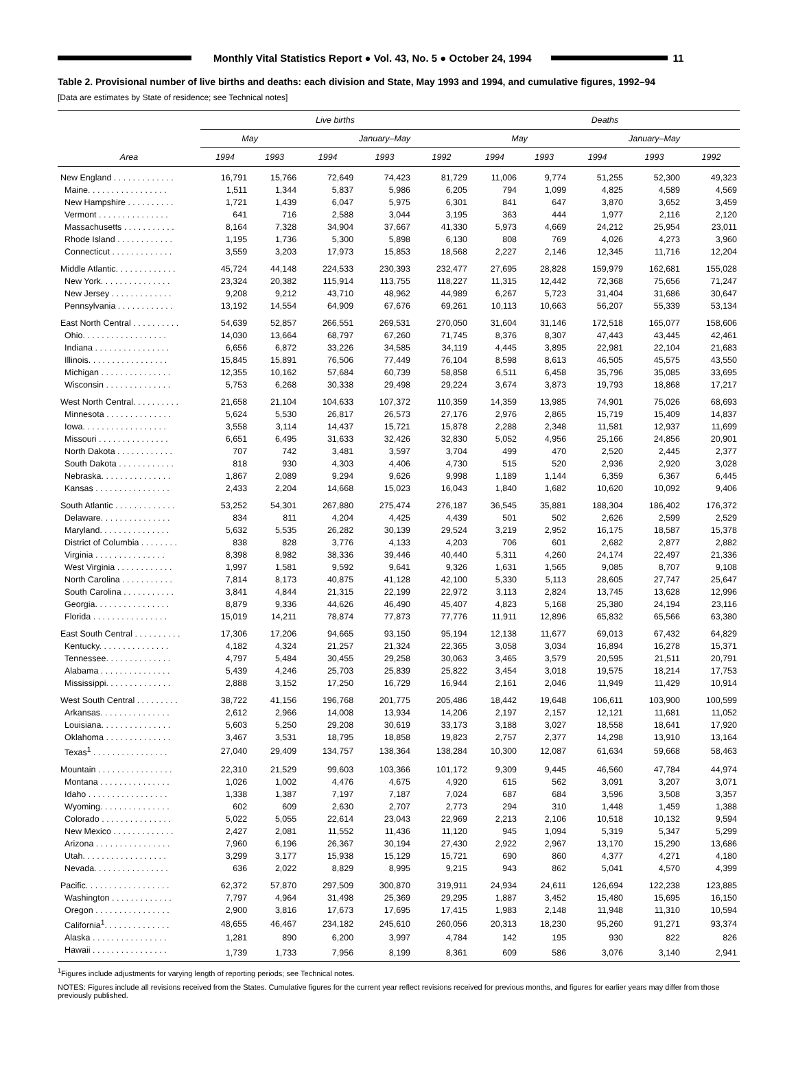Monthly Vital Statistics Report ● Vol. 43, No. 5 ● October 24, 1994
11
Table 2. Provisional number of live births and deaths: each division and State, May 1993 and 1994, and cumulative figures, 1992–94
[Data are estimates by State of residence; see Technical notes]
| Area | Live births | | | | | Deaths | | | | |
| --- | --- | --- | --- | --- | --- | --- | --- | --- | --- | --- |
| | May | | January–May | | | May | | January–May | | |
| | 1994 | 1993 | 1994 | 1993 | 1992 | 1994 | 1993 | 1994 | 1993 | 1992 |
| New England . . . . . . . . . . . . . | 16,791 | 15,766 | 72,649 | 74,423 | 81,729 | 11,006 | 9,774 | 51,255 | 52,300 | 49,323 |
| Maine. . . . . . . . . . . . . . . . . | 1,511 | 1,344 | 5,837 | 5,986 | 6,205 | 794 | 1,099 | 4,825 | 4,589 | 4,569 |
| New Hampshire . . . . . . . . . . | 1,721 | 1,439 | 6,047 | 5,975 | 6,301 | 841 | 647 | 3,870 | 3,652 | 3,459 |
| Vermont . . . . . . . . . . . . . . . | 641 | 716 | 2,588 | 3,044 | 3,195 | 363 | 444 | 1,977 | 2,116 | 2,120 |
| Massachusetts . . . . . . . . . . . | 8,164 | 7,328 | 34,904 | 37,667 | 41,330 | 5,973 | 4,669 | 24,212 | 25,954 | 23,011 |
| Rhode Island . . . . . . . . . . . . | 1,195 | 1,736 | 5,300 | 5,898 | 6,130 | 808 | 769 | 4,026 | 4,273 | 3,960 |
| Connecticut . . . . . . . . . . . . . | 3,559 | 3,203 | 17,973 | 15,853 | 18,568 | 2,227 | 2,146 | 12,345 | 11,716 | 12,204 |
| Middle Atlantic. . . . . . . . . . . . . | 45,724 | 44,148 | 224,533 | 230,393 | 232,477 | 27,695 | 28,828 | 159,979 | 162,681 | 155,028 |
| New York. . . . . . . . . . . . . . . | 23,324 | 20,382 | 115,914 | 113,755 | 118,227 | 11,315 | 12,442 | 72,368 | 75,656 | 71,247 |
| New Jersey . . . . . . . . . . . . . | 9,208 | 9,212 | 43,710 | 48,962 | 44,989 | 6,267 | 5,723 | 31,404 | 31,686 | 30,647 |
| Pennsylvania . . . . . . . . . . . . | 13,192 | 14,554 | 64,909 | 67,676 | 69,261 | 10,113 | 10,663 | 56,207 | 55,339 | 53,134 |
| East North Central . . . . . . . . . . | 54,639 | 52,857 | 266,551 | 269,531 | 270,050 | 31,604 | 31,146 | 172,518 | 165,077 | 158,606 |
| Ohio. . . . . . . . . . . . . . . . . . | 14,030 | 13,664 | 68,797 | 67,260 | 71,745 | 8,376 | 8,307 | 47,443 | 43,445 | 42,461 |
| Indiana . . . . . . . . . . . . . . . . | 6,656 | 6,872 | 33,226 | 34,585 | 34,119 | 4,445 | 3,895 | 22,981 | 22,104 | 21,683 |
| Illinois. . . . . . . . . . . . . . . . . | 15,845 | 15,891 | 76,506 | 77,449 | 76,104 | 8,598 | 8,613 | 46,505 | 45,575 | 43,550 |
| Michigan . . . . . . . . . . . . . . . | 12,355 | 10,162 | 57,684 | 60,739 | 58,858 | 6,511 | 6,458 | 35,796 | 35,085 | 33,695 |
| Wisconsin . . . . . . . . . . . . . . | 5,753 | 6,268 | 30,338 | 29,498 | 29,224 | 3,674 | 3,873 | 19,793 | 18,868 | 17,217 |
| West North Central. . . . . . . . . . | 21,658 | 21,104 | 104,633 | 107,372 | 110,359 | 14,359 | 13,985 | 74,901 | 75,026 | 68,693 |
| Minnesota . . . . . . . . . . . . . . | 5,624 | 5,530 | 26,817 | 26,573 | 27,176 | 2,976 | 2,865 | 15,719 | 15,409 | 14,837 |
| Iowa. . . . . . . . . . . . . . . . . . | 3,558 | 3,114 | 14,437 | 15,721 | 15,878 | 2,288 | 2,348 | 11,581 | 12,937 | 11,699 |
| Missouri . . . . . . . . . . . . . . . | 6,651 | 6,495 | 31,633 | 32,426 | 32,830 | 5,052 | 4,956 | 25,166 | 24,856 | 20,901 |
| North Dakota . . . . . . . . . . . . | 707 | 742 | 3,481 | 3,597 | 3,704 | 499 | 470 | 2,520 | 2,445 | 2,377 |
| South Dakota . . . . . . . . . . . . | 818 | 930 | 4,303 | 4,406 | 4,730 | 515 | 520 | 2,936 | 2,920 | 3,028 |
| Nebraska. . . . . . . . . . . . . . . | 1,867 | 2,089 | 9,294 | 9,626 | 9,998 | 1,189 | 1,144 | 6,359 | 6,367 | 6,445 |
| Kansas . . . . . . . . . . . . . . . . | 2,433 | 2,204 | 14,668 | 15,023 | 16,043 | 1,840 | 1,682 | 10,620 | 10,092 | 9,406 |
| South Atlantic . . . . . . . . . . . . . | 53,252 | 54,301 | 267,880 | 275,474 | 276,187 | 36,545 | 35,881 | 188,304 | 186,402 | 176,372 |
| Delaware. . . . . . . . . . . . . . . | 834 | 811 | 4,204 | 4,425 | 4,439 | 501 | 502 | 2,626 | 2,599 | 2,529 |
| Maryland. . . . . . . . . . . . . . . | 5,632 | 5,535 | 26,282 | 30,139 | 29,524 | 3,219 | 2,952 | 16,175 | 18,587 | 15,378 |
| District of Columbia . . . . . . . . | 838 | 828 | 3,776 | 4,133 | 4,203 | 706 | 601 | 2,682 | 2,877 | 2,882 |
| Virginia . . . . . . . . . . . . . . . | 8,398 | 8,982 | 38,336 | 39,446 | 40,440 | 5,311 | 4,260 | 24,174 | 22,497 | 21,336 |
| West Virginia . . . . . . . . . . . . | 1,997 | 1,581 | 9,592 | 9,641 | 9,326 | 1,631 | 1,565 | 9,085 | 8,707 | 9,108 |
| North Carolina . . . . . . . . . . . | 7,814 | 8,173 | 40,875 | 41,128 | 42,100 | 5,330 | 5,113 | 28,605 | 27,747 | 25,647 |
| South Carolina . . . . . . . . . . . | 3,841 | 4,844 | 21,315 | 22,199 | 22,972 | 3,113 | 2,824 | 13,745 | 13,628 | 12,996 |
| Georgia. . . . . . . . . . . . . . . . | 8,879 | 9,336 | 44,626 | 46,490 | 45,407 | 4,823 | 5,168 | 25,380 | 24,194 | 23,116 |
| Florida . . . . . . . . . . . . . . . . | 15,019 | 14,211 | 78,874 | 77,873 | 77,776 | 11,911 | 12,896 | 65,832 | 65,566 | 63,380 |
| East South Central . . . . . . . . . . | 17,306 | 17,206 | 94,665 | 93,150 | 95,194 | 12,138 | 11,677 | 69,013 | 67,432 | 64,829 |
| Kentucky. . . . . . . . . . . . . . . | 4,182 | 4,324 | 21,257 | 21,324 | 22,365 | 3,058 | 3,034 | 16,894 | 16,278 | 15,371 |
| Tennessee. . . . . . . . . . . . . . | 4,797 | 5,484 | 30,455 | 29,258 | 30,063 | 3,465 | 3,579 | 20,595 | 21,511 | 20,791 |
| Alabama . . . . . . . . . . . . . . . | 5,439 | 4,246 | 25,703 | 25,839 | 25,822 | 3,454 | 3,018 | 19,575 | 18,214 | 17,753 |
| Mississippi. . . . . . . . . . . . . . | 2,888 | 3,152 | 17,250 | 16,729 | 16,944 | 2,161 | 2,046 | 11,949 | 11,429 | 10,914 |
| West South Central . . . . . . . . . | 38,722 | 41,156 | 196,768 | 201,775 | 205,486 | 18,442 | 19,648 | 106,611 | 103,900 | 100,599 |
| Arkansas. . . . . . . . . . . . . . . | 2,612 | 2,966 | 14,008 | 13,934 | 14,206 | 2,197 | 2,157 | 12,121 | 11,681 | 11,052 |
| Louisiana. . . . . . . . . . . . . . . | 5,603 | 5,250 | 29,208 | 30,619 | 33,173 | 3,188 | 3,027 | 18,558 | 18,641 | 17,920 |
| Oklahoma . . . . . . . . . . . . . . | 3,467 | 3,531 | 18,795 | 18,858 | 19,823 | 2,757 | 2,377 | 14,298 | 13,910 | 13,164 |
| Texas<sup>1</sup> . . . . . . . . . . . . . . . . | 27,040 | 29,409 | 134,757 | 138,364 | 138,284 | 10,300 | 12,087 | 61,634 | 59,668 | 58,463 |
| Mountain . . . . . . . . . . . . . . . . | 22,310 | 21,529 | 99,603 | 103,366 | 101,172 | 9,309 | 9,445 | 46,560 | 47,784 | 44,974 |
| Montana . . . . . . . . . . . . . . . | 1,026 | 1,002 | 4,476 | 4,675 | 4,920 | 615 | 562 | 3,091 | 3,207 | 3,071 |
| Idaho . . . . . . . . . . . . . . . . . | 1,338 | 1,387 | 7,197 | 7,187 | 7,024 | 687 | 684 | 3,596 | 3,508 | 3,357 |
| Wyoming. . . . . . . . . . . . . . . | 602 | 609 | 2,630 | 2,707 | 2,773 | 294 | 310 | 1,448 | 1,459 | 1,388 |
| Colorado . . . . . . . . . . . . . . . | 5,022 | 5,055 | 22,614 | 23,043 | 22,969 | 2,213 | 2,106 | 10,518 | 10,132 | 9,594 |
| New Mexico . . . . . . . . . . . . . | 2,427 | 2,081 | 11,552 | 11,436 | 11,120 | 945 | 1,094 | 5,319 | 5,347 | 5,299 |
| Arizona . . . . . . . . . . . . . . . . | 7,960 | 6,196 | 26,367 | 30,194 | 27,430 | 2,922 | 2,967 | 13,170 | 15,290 | 13,686 |
| Utah. . . . . . . . . . . . . . . . . . | 3,299 | 3,177 | 15,938 | 15,129 | 15,721 | 690 | 860 | 4,377 | 4,271 | 4,180 |
| Nevada. . . . . . . . . . . . . . . . | 636 | 2,022 | 8,829 | 8,995 | 9,215 | 943 | 862 | 5,041 | 4,570 | 4,399 |
| Pacific. . . . . . . . . . . . . . . . . . | 62,372 | 57,870 | 297,509 | 300,870 | 319,911 | 24,934 | 24,611 | 126,694 | 122,238 | 123,885 |
| Washington . . . . . . . . . . . . . | 7,797 | 4,964 | 31,498 | 25,369 | 29,295 | 1,887 | 3,452 | 15,480 | 15,695 | 16,150 |
| Oregon . . . . . . . . . . . . . . . . | 2,900 | 3,816 | 17,673 | 17,695 | 17,415 | 1,983 | 2,148 | 11,948 | 11,310 | 10,594 |
| California<sup>1</sup>. . . . . . . . . . . . . . | 48,655 | 46,467 | 234,182 | 245,610 | 260,056 | 20,313 | 18,230 | 95,260 | 91,271 | 93,374 |
| Alaska . . . . . . . . . . . . . . . . | 1,281 | 890 | 6,200 | 3,997 | 4,784 | 142 | 195 | 930 | 822 | 826 |
| Hawaii . . . . . . . . . . . . . . . . | 1,739 | 1,733 | 7,956 | 8,199 | 8,361 | 609 | 586 | 3,076 | 3,140 | 2,941 |
<sup>1</sup> Figures include adjustments for varying length of reporting periods; see Technical notes.
NOTES: Figures include all revisions received from the States. Cumulative figures for the current year reflect revisions received for previous months, and figures for earlier years may differ from those previously published.